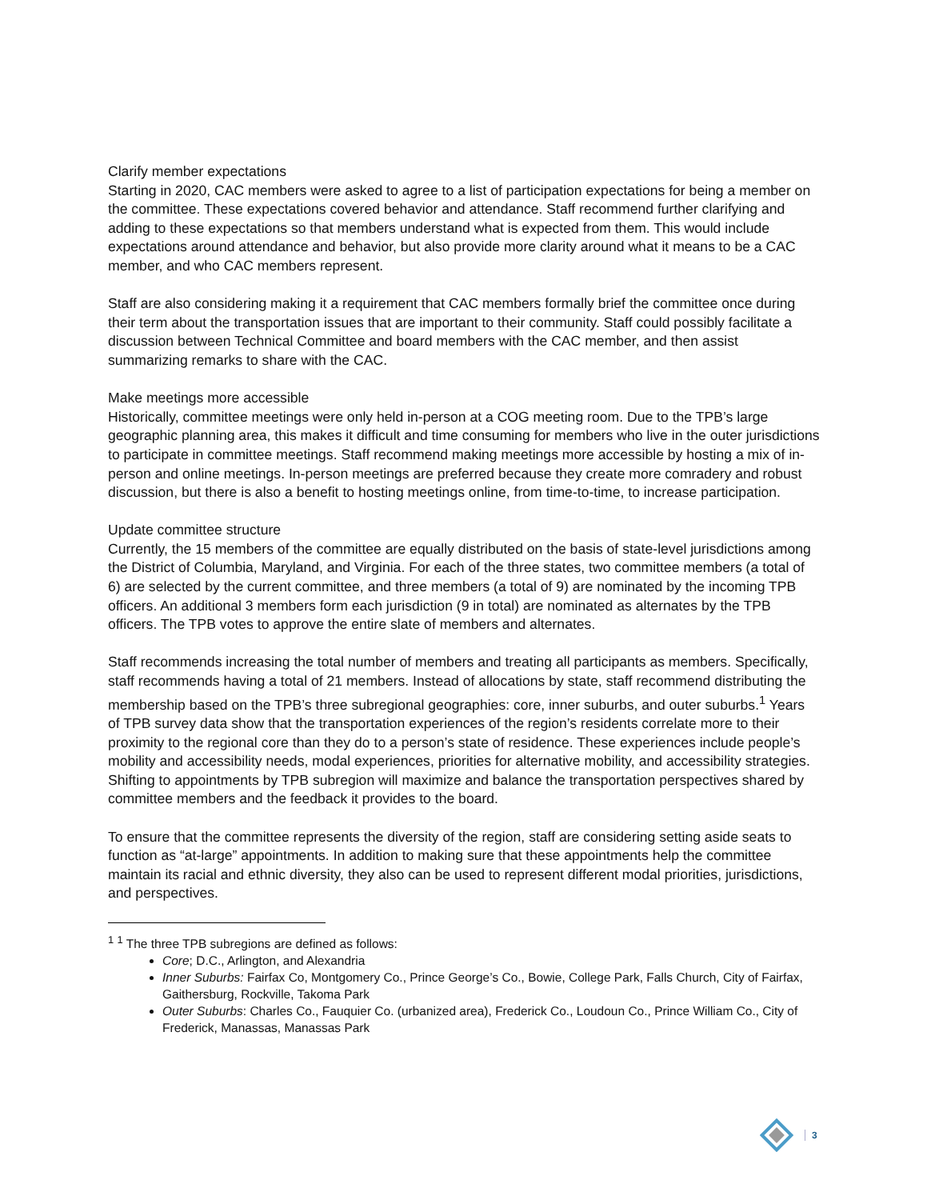Clarify member expectations
Starting in 2020, CAC members were asked to agree to a list of participation expectations for being a member on the committee. These expectations covered behavior and attendance. Staff recommend further clarifying and adding to these expectations so that members understand what is expected from them. This would include expectations around attendance and behavior, but also provide more clarity around what it means to be a CAC member, and who CAC members represent.
Staff are also considering making it a requirement that CAC members formally brief the committee once during their term about the transportation issues that are important to their community. Staff could possibly facilitate a discussion between Technical Committee and board members with the CAC member, and then assist summarizing remarks to share with the CAC.
Make meetings more accessible
Historically, committee meetings were only held in-person at a COG meeting room. Due to the TPB’s large geographic planning area, this makes it difficult and time consuming for members who live in the outer jurisdictions to participate in committee meetings. Staff recommend making meetings more accessible by hosting a mix of in-person and online meetings. In-person meetings are preferred because they create more comradery and robust discussion, but there is also a benefit to hosting meetings online, from time-to-time, to increase participation.
Update committee structure
Currently, the 15 members of the committee are equally distributed on the basis of state-level jurisdictions among the District of Columbia, Maryland, and Virginia. For each of the three states, two committee members (a total of 6) are selected by the current committee, and three members (a total of 9) are nominated by the incoming TPB officers. An additional 3 members form each jurisdiction (9 in total) are nominated as alternates by the TPB officers. The TPB votes to approve the entire slate of members and alternates.
Staff recommends increasing the total number of members and treating all participants as members. Specifically, staff recommends having a total of 21 members. Instead of allocations by state, staff recommend distributing the membership based on the TPB’s three subregional geographies: core, inner suburbs, and outer suburbs.<sup>1</sup> Years of TPB survey data show that the transportation experiences of the region’s residents correlate more to their proximity to the regional core than they do to a person’s state of residence. These experiences include people’s mobility and accessibility needs, modal experiences, priorities for alternative mobility, and accessibility strategies. Shifting to appointments by TPB subregion will maximize and balance the transportation perspectives shared by committee members and the feedback it provides to the board.
To ensure that the committee represents the diversity of the region, staff are considering setting aside seats to function as “at-large” appointments. In addition to making sure that these appointments help the committee maintain its racial and ethnic diversity, they also can be used to represent different modal priorities, jurisdictions, and perspectives.
<sup>1</sup> <sup>1</sup> The three TPB subregions are defined as follows:
Core; D.C., Arlington, and Alexandria
Inner Suburbs: Fairfax Co, Montgomery Co., Prince George’s Co., Bowie, College Park, Falls Church, City of Fairfax, Gaithersburg, Rockville, Takoma Park
Outer Suburbs: Charles Co., Fauquier Co. (urbanized area), Frederick Co., Loudoun Co., Prince William Co., City of Frederick, Manassas, Manassas Park
3